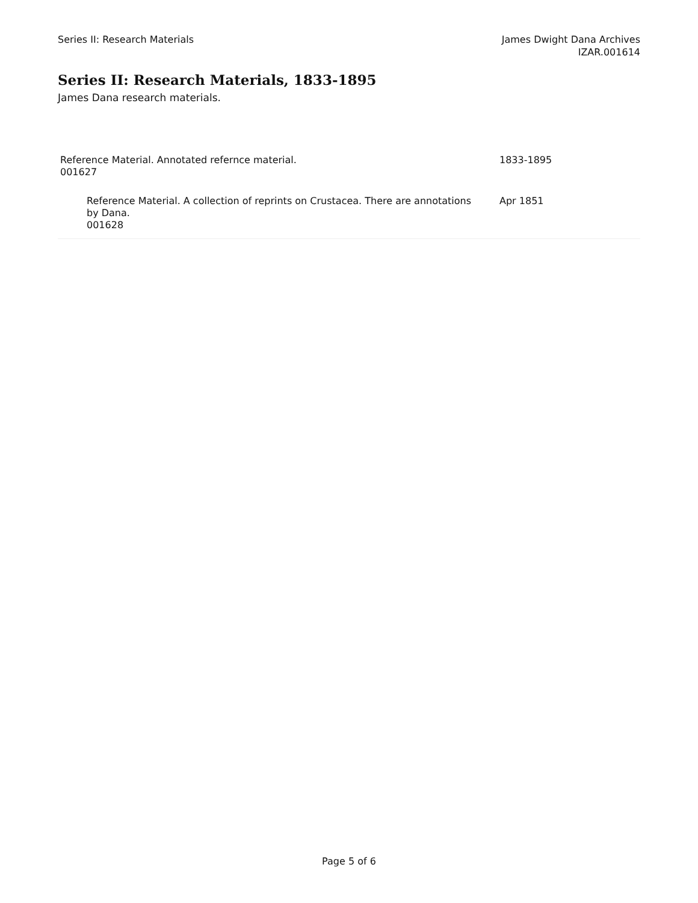Series II: Research Materials James Dwight Dana Archives
IZAR.001614
Series II: Research Materials, 1833-1895
James Dana research materials.
| Reference Material. Annotated refernce material. 001627 | 1833-1895 |
| Reference Material. A collection of reprints on Crustacea. There are annotations by Dana. 001628 | Apr 1851 |
Page 5 of 6